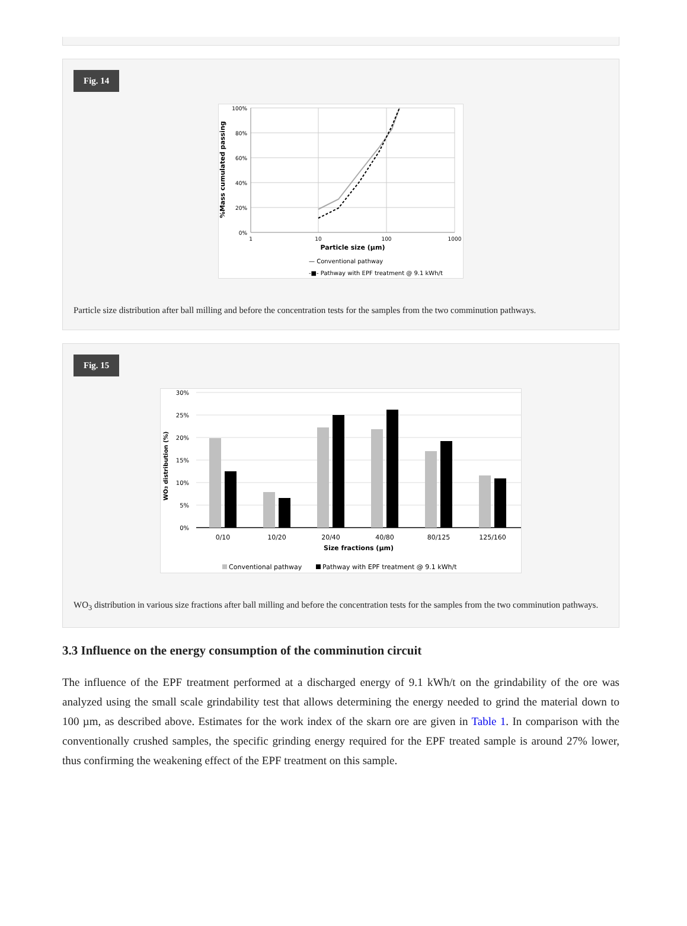Fig. 14
100%
80%
60%
40%
20%
0%
1
10
100
1000
Particle size (µm)
%Mass cumulated passing
— Conventional pathway
-■- Pathway with EPF treatment @ 9.1 kWh/t
Particle size distribution after ball milling and before the concentration tests for the samples from the two comminution pathways.
Fig. 15
30%
25%
20%
15%
10%
5%
0%
0/10
10/20
20/40
40/80
80/125
125/160
Size fractions (µm)
WO3 distribution (%)
Conventional pathway
Pathway with EPF treatment @ 9.1 kWh/t
WO<sub>3</sub> distribution in various size fractions after ball milling and before the concentration tests for the samples from the two comminution pathways.
3.3 Influence on the energy consumption of the comminution circuit
The influence of the EPF treatment performed at a discharged energy of 9.1 kWh/t on the grindability of the ore was analyzed using the small scale grindability test that allows determining the energy needed to grind the material down to 100 µm, as described above. Estimates for the work index of the skarn ore are given in Table 1. In comparison with the conventionally crushed samples, the specific grinding energy required for the EPF treated sample is around 27% lower, thus confirming the weakening effect of the EPF treatment on this sample.